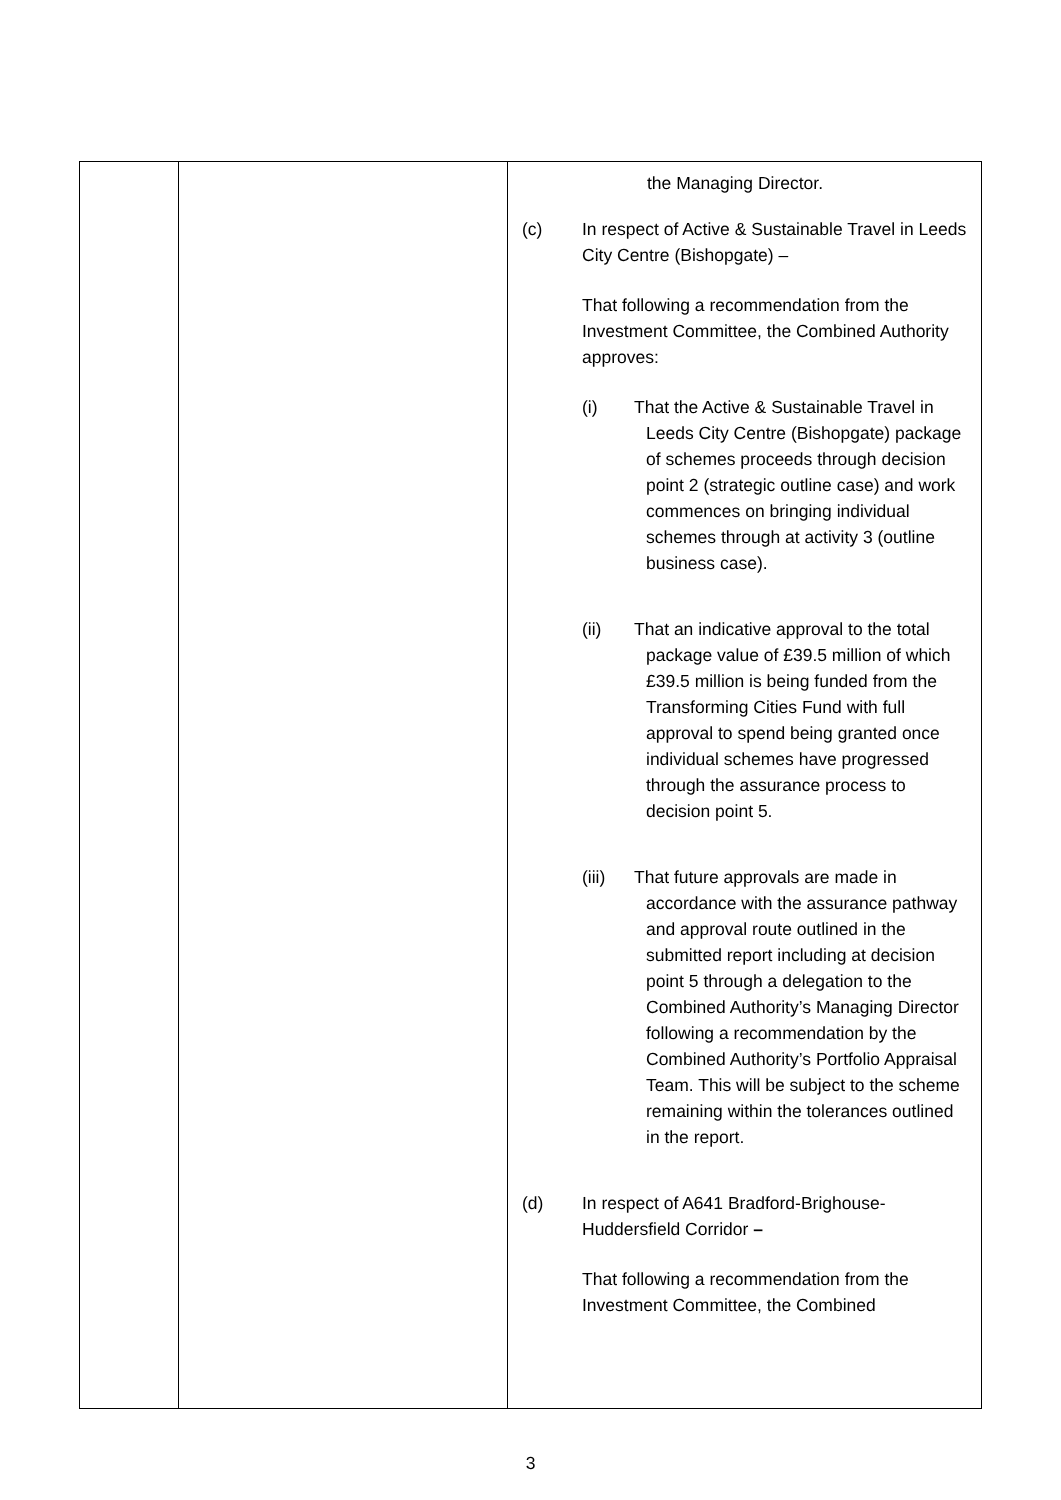| | | the Managing Director. (c) In respect of Active & Sustainable Travel in Leeds City Centre (Bishopgate) – That following a recommendation from the Investment Committee, the Combined Authority approves: (i) That the Active & Sustainable Travel in Leeds City Centre (Bishopgate) package of schemes proceeds through decision point 2 (strategic outline case) and work commences on bringing individual schemes through at activity 3 (outline business case). (ii) That an indicative approval to the total package value of £39.5 million of which £39.5 million is being funded from the Transforming Cities Fund with full approval to spend being granted once individual schemes have progressed through the assurance process to decision point 5. (iii) That future approvals are made in accordance with the assurance pathway and approval route outlined in the submitted report including at decision point 5 through a delegation to the Combined Authority’s Managing Director following a recommendation by the Combined Authority’s Portfolio Appraisal Team. This will be subject to the scheme remaining within the tolerances outlined in the report. (d) In respect of A641 Bradford-Brighouse-Huddersfield Corridor – That following a recommendation from the Investment Committee, the Combined |
3